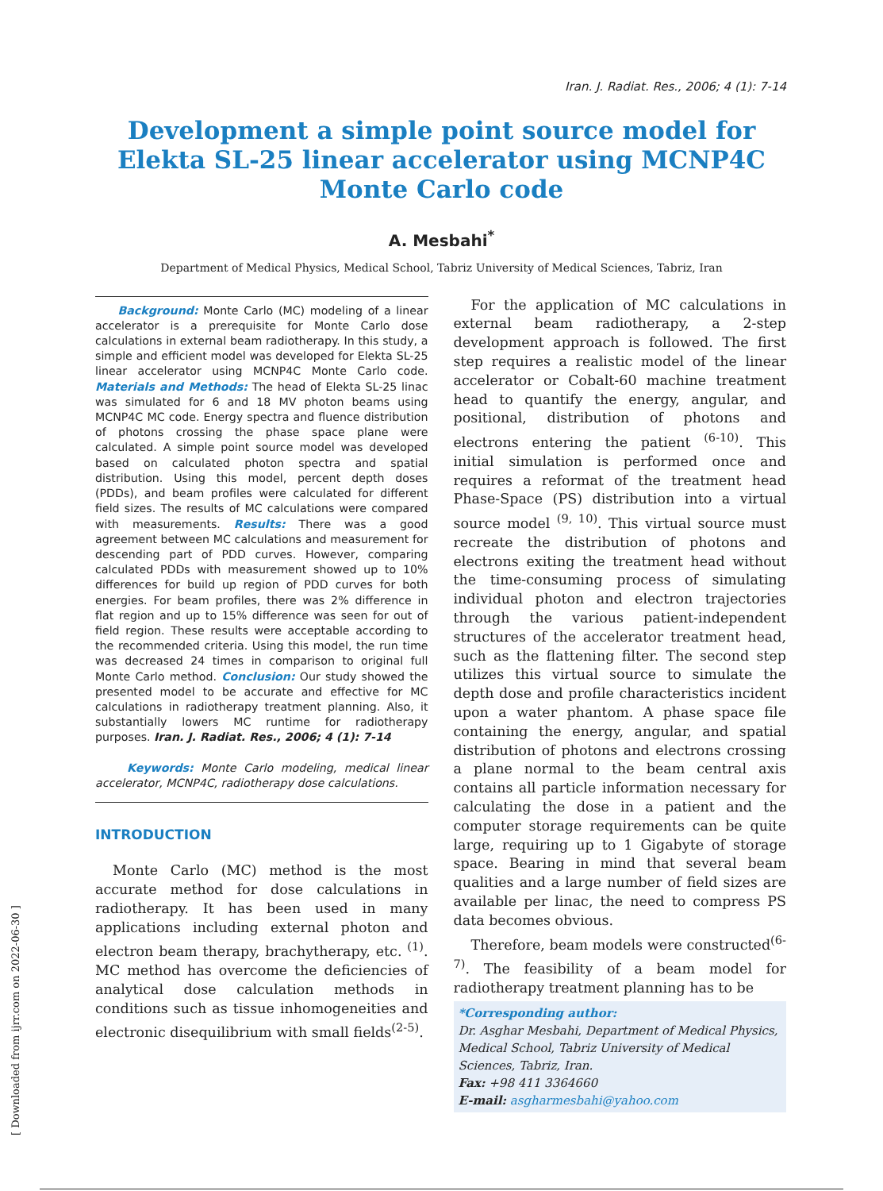Iran. J. Radiat. Res., 2006; 4 (1): 7-14
Development a simple point source model for Elekta SL-25 linear accelerator using MCNP4C Monte Carlo code
A. Mesbahi<sup>*</sup>
Department of Medical Physics, Medical School, Tabriz University of Medical Sciences, Tabriz, Iran
Background: Monte Carlo (MC) modeling of a linear accelerator is a prerequisite for Monte Carlo dose calculations in external beam radiotherapy. In this study, a simple and efficient model was developed for Elekta SL-25 linear accelerator using MCNP4C Monte Carlo code. Materials and Methods: The head of Elekta SL-25 linac was simulated for 6 and 18 MV photon beams using MCNP4C MC code. Energy spectra and fluence distribution of photons crossing the phase space plane were calculated. A simple point source model was developed based on calculated photon spectra and spatial distribution. Using this model, percent depth doses (PDDs), and beam profiles were calculated for different field sizes. The results of MC calculations were compared with measurements. Results: There was a good agreement between MC calculations and measurement for descending part of PDD curves. However, comparing calculated PDDs with measurement showed up to 10% differences for build up region of PDD curves for both energies. For beam profiles, there was 2% difference in flat region and up to 15% difference was seen for out of field region. These results were acceptable according to the recommended criteria. Using this model, the run time was decreased 24 times in comparison to original full Monte Carlo method. Conclusion: Our study showed the presented model to be accurate and effective for MC calculations in radiotherapy treatment planning. Also, it substantially lowers MC runtime for radiotherapy purposes. Iran. J. Radiat. Res., 2006; 4 (1): 7-14
Keywords: Monte Carlo modeling, medical linear accelerator, MCNP4C, radiotherapy dose calculations.
INTRODUCTION
Monte Carlo (MC) method is the most accurate method for dose calculations in radiotherapy. It has been used in many applications including external photon and electron beam therapy, brachytherapy, etc. <sup>(1)</sup>. MC method has overcome the deficiencies of analytical dose calculation methods in conditions such as tissue inhomogeneities and electronic disequilibrium with small fields<sup>(2-5)</sup>.
For the application of MC calculations in external beam radiotherapy, a 2-step development approach is followed. The first step requires a realistic model of the linear accelerator or Cobalt-60 machine treatment head to quantify the energy, angular, and positional, distribution of photons and electrons entering the patient <sup>(6-10)</sup>. This initial simulation is performed once and requires a reformat of the treatment head Phase-Space (PS) distribution into a virtual source model <sup>(9, 10)</sup>. This virtual source must recreate the distribution of photons and electrons exiting the treatment head without the time-consuming process of simulating individual photon and electron trajectories through the various patient-independent structures of the accelerator treatment head, such as the flattening filter. The second step utilizes this virtual source to simulate the depth dose and profile characteristics incident upon a water phantom. A phase space file containing the energy, angular, and spatial distribution of photons and electrons crossing a plane normal to the beam central axis contains all particle information necessary for calculating the dose in a patient and the computer storage requirements can be quite large, requiring up to 1 Gigabyte of storage space. Bearing in mind that several beam qualities and a large number of field sizes are available per linac, the need to compress PS data becomes obvious.
Therefore, beam models were constructed<sup>(6-7)</sup>. The feasibility of a beam model for radiotherapy treatment planning has to be
*Corresponding author:
Dr. Asghar Mesbahi, Department of Medical Physics, Medical School, Tabriz University of Medical Sciences, Tabriz, Iran.
Fax: +98 411 3364660
E-mail: asgharmesbahi@yahoo.com
[ Downloaded from ijrr.com on 2022-06-30 ]